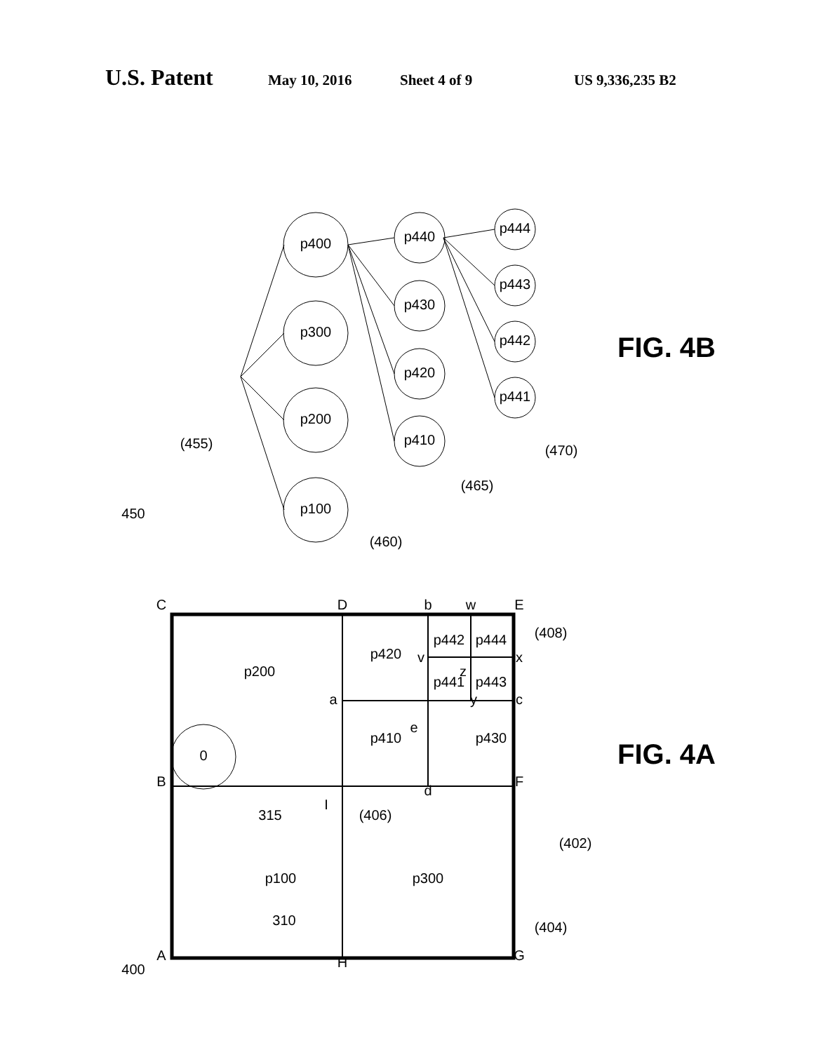U.S. Patent May 10, 2016 Sheet 4 of 9 US 9,336,235 B2
0
p400
p300
p200
p100
p440
p430
p420
p410
p444
p443
p442
p441
450
(455)
(460)
(465)
(470)
FIG. 4B
C
D
b
w
E
a
v
x
y
c
p200
p420
p442
p444
p441
p443
z
e
p410
p430
B
d
F
I
(406)
p100
p300
315
310
A
H
G
400
(402)
(404)
(408)
FIG. 4A